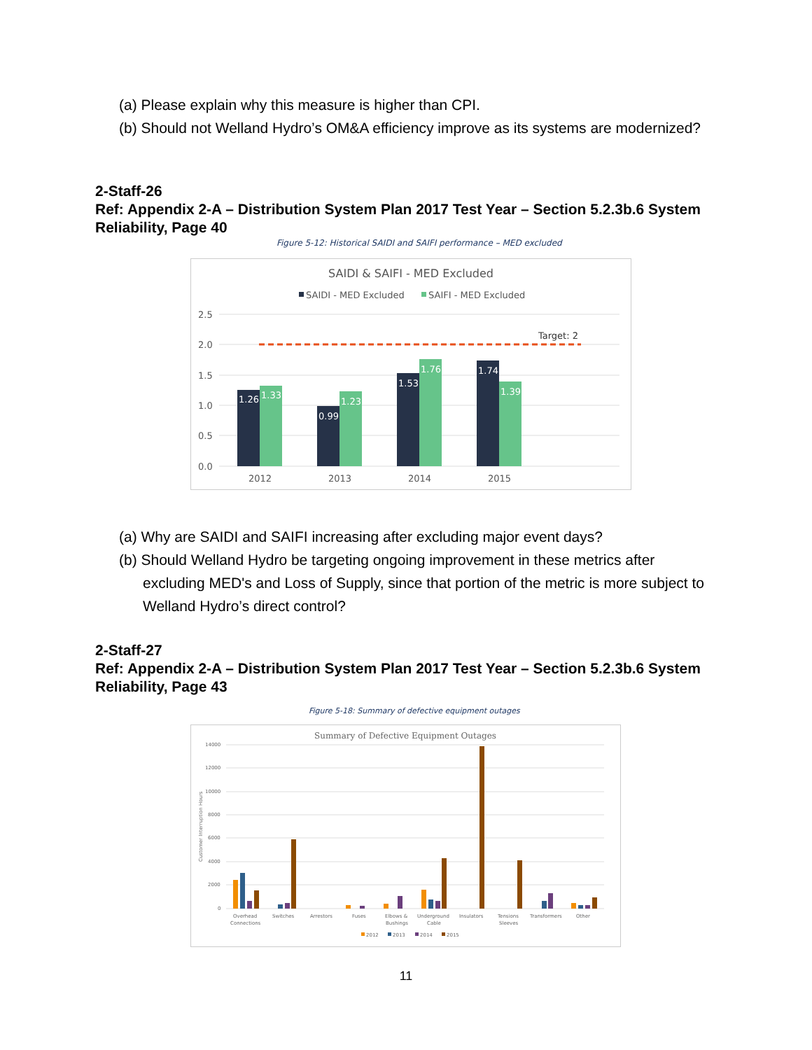(a) Please explain why this measure is higher than CPI.
(b) Should not Welland Hydro’s OM&A efficiency improve as its systems are modernized?
2-Staff-26
Ref: Appendix 2-A – Distribution System Plan 2017 Test Year – Section 5.2.3b.6 System Reliability, Page 40
Figure 5-12: Historical SAIDI and SAIFI performance – MED excluded
SAIDI & SAIFI - MED Excluded
SAIDI - MED Excluded
SAIFI - MED Excluded
2.5
2.0
1.5
1.0
0.5
0.0
Target: 2
1.26
1.33
0.99
1.23
1.53
1.76
1.74
1.39
2012
2013
2014
2015
(a) Why are SAIDI and SAIFI increasing after excluding major event days?
(b) Should Welland Hydro be targeting ongoing improvement in these metrics after excluding MED's and Loss of Supply, since that portion of the metric is more subject to Welland Hydro’s direct control?
2-Staff-27
Ref: Appendix 2-A – Distribution System Plan 2017 Test Year – Section 5.2.3b.6 System Reliability, Page 43
Figure 5-18: Summary of defective equipment outages
Summary of Defective Equipment Outages
14000
12000
10000
8000
6000
4000
2000
0
Customer Interruption Hours
Overhead
Connections
Switches
Arrestors
Fuses
Elbows &
Bushings
Underground
Cable
Insulators
Tensions
Sleeves
Transformers
Other
2012
2013
2014
2015
11